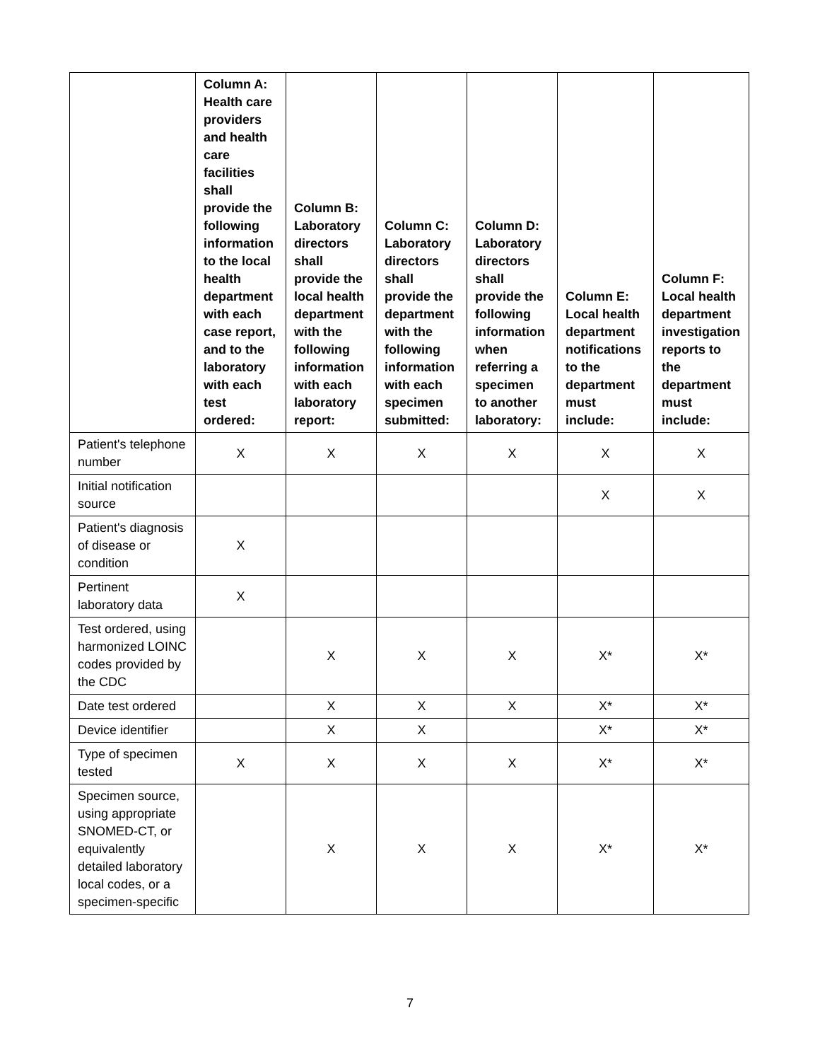| | Column A: Health care providers and health care facilities shall provide the following information to the local health department with each case report, and to the laboratory with each test ordered: | Column B: Laboratory directors shall provide the local health department with the following information with each laboratory report: | Column C: Laboratory directors shall provide the department with the following information with each specimen submitted: | Column D: Laboratory directors shall provide the following information when referring a specimen to another laboratory: | Column E: Local health department notifications to the department must include: | Column F: Local health department investigation reports to the department must include: |
| --- | --- | --- | --- | --- | --- | --- |
| Patient's telephone number | X | X | X | X | X | X |
| Initial notification source | | | | | X | X |
| Patient's diagnosis of disease or condition | X | | | | | |
| Pertinent laboratory data | X | | | | | |
| Test ordered, using harmonized LOINC codes provided by the CDC | | X | X | X | X* | X* |
| Date test ordered | | X | X | X | X* | X* |
| Device identifier | | X | X | | X* | X* |
| Type of specimen tested | X | X | X | X | X* | X* |
| Specimen source, using appropriate SNOMED-CT, or equivalently detailed laboratory local codes, or a specimen-specific | | X | X | X | X* | X* |
7